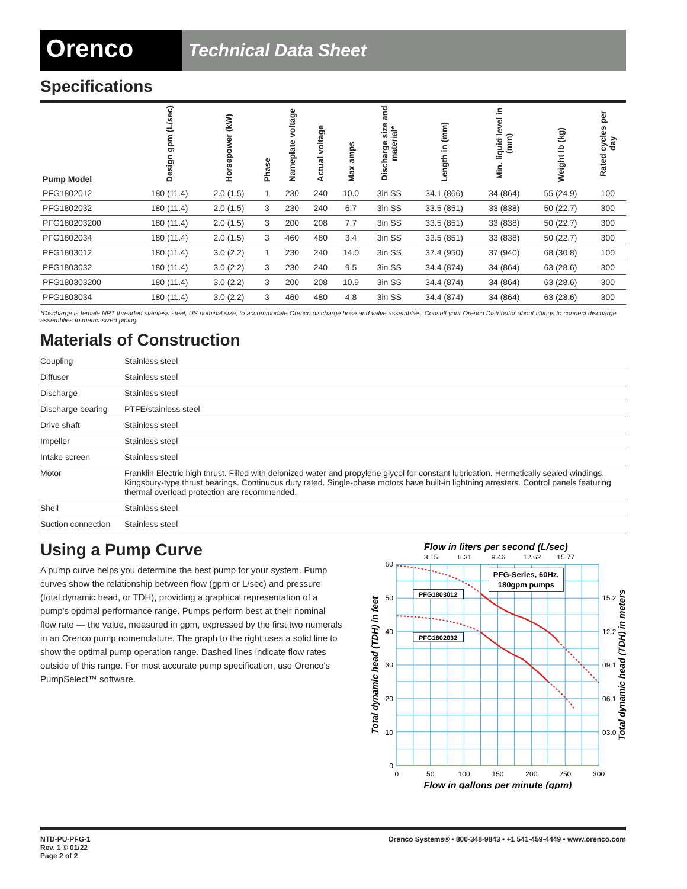Orenco Technical Data Sheet
Specifications
| Pump Model | Design gpm (L/sec) | Horsepower (kW) | Phase | Nameplate voltage | Actual voltage | Max amps | Discharge size and material* | Length in (mm) | Min. liquid level in (mm) | Weight lb (kg) | Rated cycles per day |
| --- | --- | --- | --- | --- | --- | --- | --- | --- | --- | --- | --- |
| PFG1802012 | 180 (11.4) | 2.0 (1.5) | 1 | 230 | 240 | 10.0 | 3in SS | 34.1 (866) | 34 (864) | 55 (24.9) | 100 |
| PFG1802032 | 180 (11.4) | 2.0 (1.5) | 3 | 230 | 240 | 6.7 | 3in SS | 33.5 (851) | 33 (838) | 50 (22.7) | 300 |
| PFG180203200 | 180 (11.4) | 2.0 (1.5) | 3 | 200 | 208 | 7.7 | 3in SS | 33.5 (851) | 33 (838) | 50 (22.7) | 300 |
| PFG1802034 | 180 (11.4) | 2.0 (1.5) | 3 | 460 | 480 | 3.4 | 3in SS | 33.5 (851) | 33 (838) | 50 (22.7) | 300 |
| PFG1803012 | 180 (11.4) | 3.0 (2.2) | 1 | 230 | 240 | 14.0 | 3in SS | 37.4 (950) | 37 (940) | 68 (30.8) | 100 |
| PFG1803032 | 180 (11.4) | 3.0 (2.2) | 3 | 230 | 240 | 9.5 | 3in SS | 34.4 (874) | 34 (864) | 63 (28.6) | 300 |
| PFG180303200 | 180 (11.4) | 3.0 (2.2) | 3 | 200 | 208 | 10.9 | 3in SS | 34.4 (874) | 34 (864) | 63 (28.6) | 300 |
| PFG1803034 | 180 (11.4) | 3.0 (2.2) | 3 | 460 | 480 | 4.8 | 3in SS | 34.4 (874) | 34 (864) | 63 (28.6) | 300 |
*Discharge is female NPT threaded stainless steel, US nominal size, to accommodate Orenco discharge hose and valve assemblies. Consult your Orenco Distributor about fittings to connect discharge assemblies to metric-sized piping.
Materials of Construction
| Coupling | Stainless steel |
| Diffuser | Stainless steel |
| Discharge | Stainless steel |
| Discharge bearing | PTFE/stainless steel |
| Drive shaft | Stainless steel |
| Impeller | Stainless steel |
| Intake screen | Stainless steel |
| Motor | Franklin Electric high thrust. Filled with deionized water and propylene glycol for constant lubrication. Hermetically sealed windings. Kingsbury-type thrust bearings. Continuous duty rated. Single-phase motors have built-in lightning arresters. Control panels featuring thermal overload protection are recommended. |
| Shell | Stainless steel |
| Suction connection | Stainless steel |
Using a Pump Curve
A pump curve helps you determine the best pump for your system. Pump curves show the relationship between flow (gpm or L/sec) and pressure (total dynamic head, or TDH), providing a graphical representation of a pump's optimal performance range. Pumps perform best at their nominal flow rate — the value, measured in gpm, expressed by the first two numerals in an Orenco pump nomenclature. The graph to the right uses a solid line to show the optimal pump operation range. Dashed lines indicate flow rates outside of this range. For most accurate pump specification, use Orenco's PumpSelect™ software.
Flow in liters per second (L/sec)
3.15
6.31
9.46
12.62
15.77
PFG1803012
PFG1802032
PFG-Series, 60Hz,
180gpm pumps
60
50
40
30
20
10
0
15.2
12.2
09.1
06.1
03.0
0
50
100
150
200
250
300
Flow in gallons per minute (gpm)
Total dynamic head (TDH) in feet
Total dynamic head (TDH) in meters
NTD-PU-PFG-1
Rev. 1 © 01/22
Page 2 of 2
Orenco Systems® • 800-348-9843 • +1 541-459-4449 • www.orenco.com